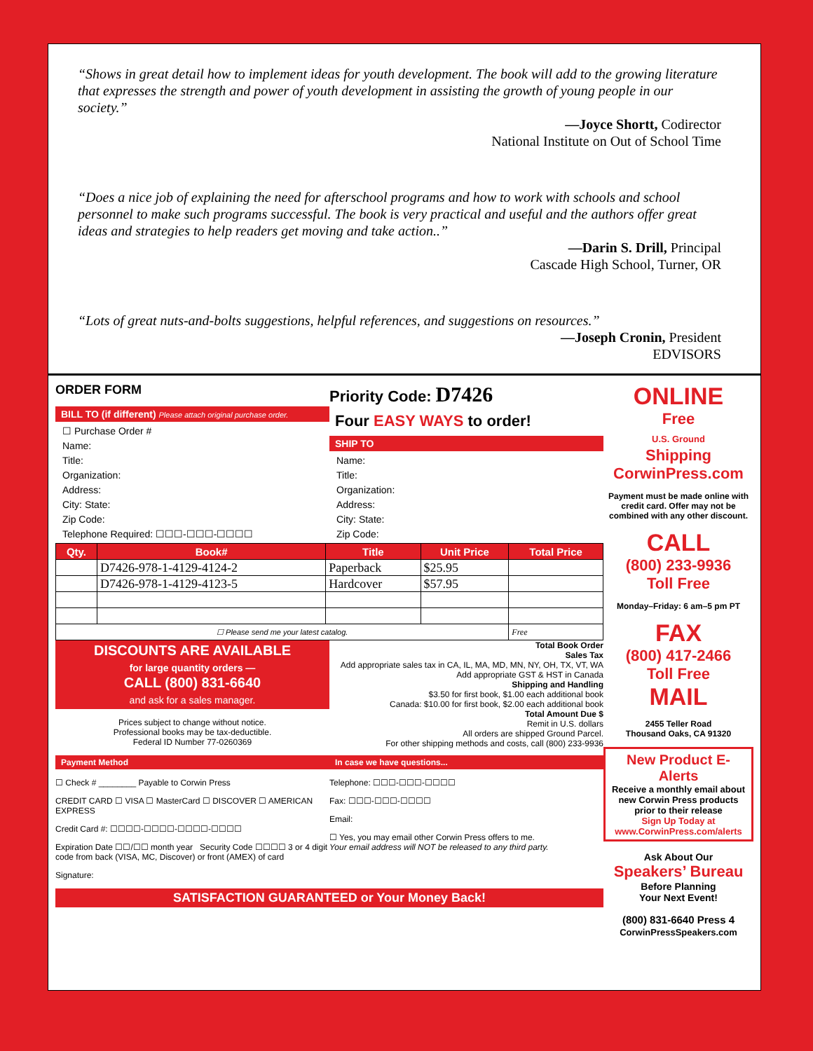“Shows in great detail how to implement ideas for youth development. The book will add to the growing literature that expresses the strength and power of youth development in assisting the growth of young people in our society.”
—Joyce Shortt, Codirector
National Institute on Out of School Time
“Does a nice job of explaining the need for afterschool programs and how to work with schools and school personnel to make such programs successful. The book is very practical and useful and the authors offer great ideas and strategies to help readers get moving and take action..”
—Darin S. Drill, Principal
Cascade High School, Turner, OR
“Lots of great nuts-and-bolts suggestions, helpful references, and suggestions on resources.”
—Joseph Cronin, President
EDVISORS
ORDER FORM
Priority Code: D7426
BILL TO (if different) Please attach original purchase order.
☐ Purchase Order #
Name:
Title:
Organization:
Address:
City: State:
Zip Code:
Telephone Required: ☐☐☐-☐☐☐-☐☐☐☐
Four EASY WAYS to order!
SHIP TO
Name:
Title:
Organization:
Address:
City: State:
Zip Code:
| Qty. | Book# | Title | Unit Price | Total Price |
| --- | --- | --- | --- | --- |
| | D7426-978-1-4129-4124-2 | Paperback | $25.95 | |
| | D7426-978-1-4129-4123-5 | Hardcover | $57.95 | |
| ☐ Please send me your latest catalog. | | | | Free |
DISCOUNTS ARE AVAILABLE
for large quantity orders —
CALL (800) 831-6640
and ask for a sales manager.
Prices subject to change without notice.
Professional books may be tax-deductible.
Federal ID Number 77-0260369
Total Book Order
Sales Tax
Add appropriate sales tax in CA, IL, MA, MD, MN, NY, OH, TX, VT, WA
Add appropriate GST & HST in Canada
Shipping and Handling
$3.50 for first book, $1.00 each additional book
Canada: $10.00 for first book, $2.00 each additional book
Total Amount Due $
Remit in U.S. dollars
All orders are shipped Ground Parcel.
For other shipping methods and costs, call (800) 233-9936
Payment Method
☐ Check # ________ Payable to Corwin Press
CREDIT CARD ☐ VISA ☐ MasterCard ☐ DISCOVER ☐ AMERICAN EXPRESS
Credit Card #: ☐☐☐☐-☐☐☐☐-☐☐☐☐-☐☐☐☐
Expiration Date ☐☐/☐☐ month year Security Code ☐☐☐☐ 3 or 4 digit code from back (VISA, MC, Discover) or front (AMEX) of card
Signature:
In case we have questions...
Telephone: ☐☐☐-☐☐☐-☐☐☐☐
Fax: ☐☐☐-☐☐☐-☐☐☐☐
Email:
☐ Yes, you may email other Corwin Press offers to me.
Your email address will NOT be released to any third party.
SATISFACTION GUARANTEED or Your Money Back!
ONLINE
Free
U.S. Ground
Shipping
CorwinPress.com
Payment must be made online with credit card. Offer may not be combined with any other discount.
CALL
(800) 233-9936
Toll Free
Monday–Friday: 6 am–5 pm PT
FAX
(800) 417-2466
Toll Free
MAIL
2455 Teller Road
Thousand Oaks, CA 91320
New Product E-Alerts
Receive a monthly email about new Corwin Press products prior to their release
Sign Up Today at www.CorwinPress.com/alerts
Ask About Our
Speakers’ Bureau
Before Planning
Your Next Event!
(800) 831-6640 Press 4
CorwinPressSpeakers.com